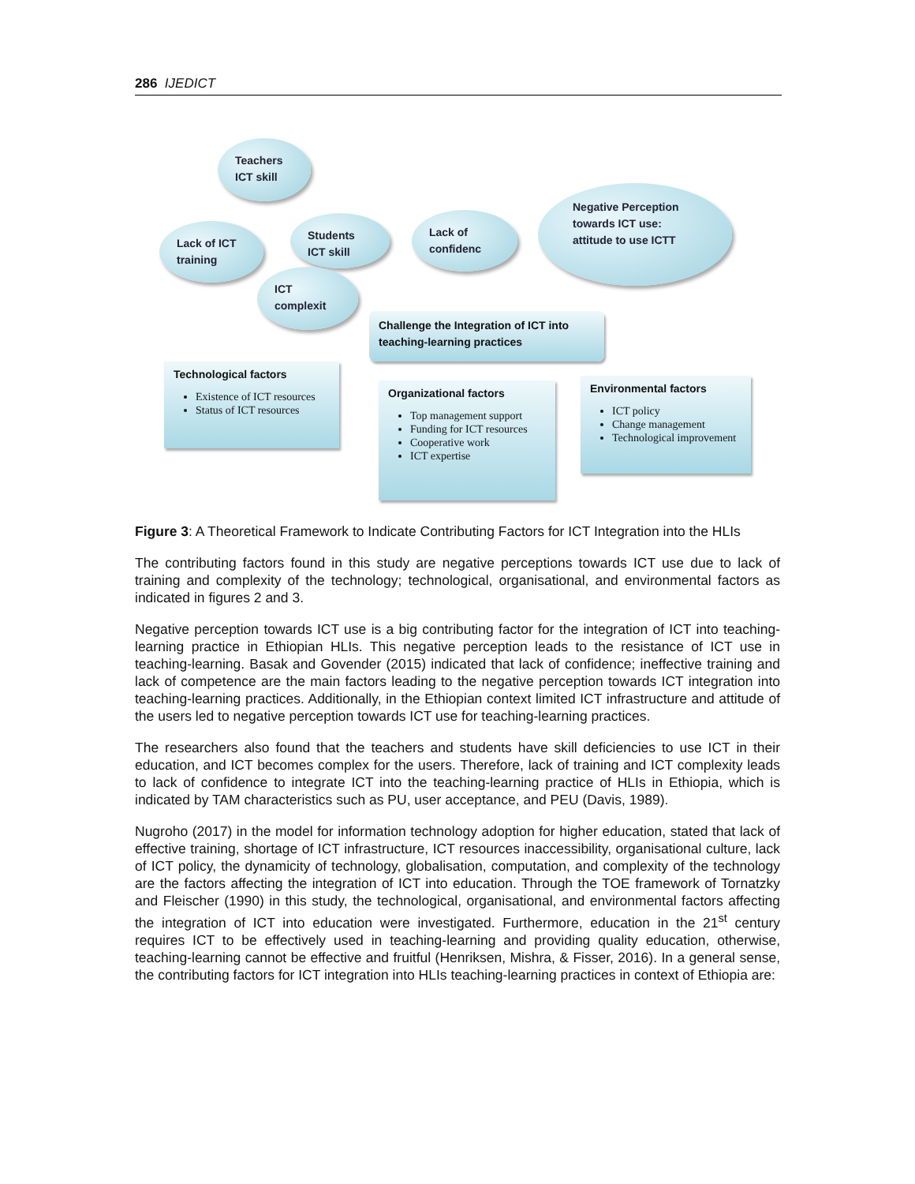286 IJEDICT
Teachers ICT skill
Lack of ICT training
Students ICT skill
Lack of confidenc
Negative Perception towards ICT use: attitude to use ICTT
ICT complexit
Challenge the Integration of ICT into teaching-learning practices
Technological factors
Existence of ICT resources
Status of ICT resources
Organizational factors
Top management support
Funding for ICT resources
Cooperative work
ICT expertise
Environmental factors
ICT policy
Change management
Technological improvement
Figure 3: A Theoretical Framework to Indicate Contributing Factors for ICT Integration into the HLIs
The contributing factors found in this study are negative perceptions towards ICT use due to lack of training and complexity of the technology; technological, organisational, and environmental factors as indicated in figures 2 and 3.
Negative perception towards ICT use is a big contributing factor for the integration of ICT into teaching-learning practice in Ethiopian HLIs. This negative perception leads to the resistance of ICT use in teaching-learning. Basak and Govender (2015) indicated that lack of confidence; ineffective training and lack of competence are the main factors leading to the negative perception towards ICT integration into teaching-learning practices. Additionally, in the Ethiopian context limited ICT infrastructure and attitude of the users led to negative perception towards ICT use for teaching-learning practices.
The researchers also found that the teachers and students have skill deficiencies to use ICT in their education, and ICT becomes complex for the users. Therefore, lack of training and ICT complexity leads to lack of confidence to integrate ICT into the teaching-learning practice of HLIs in Ethiopia, which is indicated by TAM characteristics such as PU, user acceptance, and PEU (Davis, 1989).
Nugroho (2017) in the model for information technology adoption for higher education, stated that lack of effective training, shortage of ICT infrastructure, ICT resources inaccessibility, organisational culture, lack of ICT policy, the dynamicity of technology, globalisation, computation, and complexity of the technology are the factors affecting the integration of ICT into education. Through the TOE framework of Tornatzky and Fleischer (1990) in this study, the technological, organisational, and environmental factors affecting the integration of ICT into education were investigated. Furthermore, education in the 21<sup>st</sup> century requires ICT to be effectively used in teaching-learning and providing quality education, otherwise, teaching-learning cannot be effective and fruitful (Henriksen, Mishra, & Fisser, 2016). In a general sense, the contributing factors for ICT integration into HLIs teaching-learning practices in context of Ethiopia are: